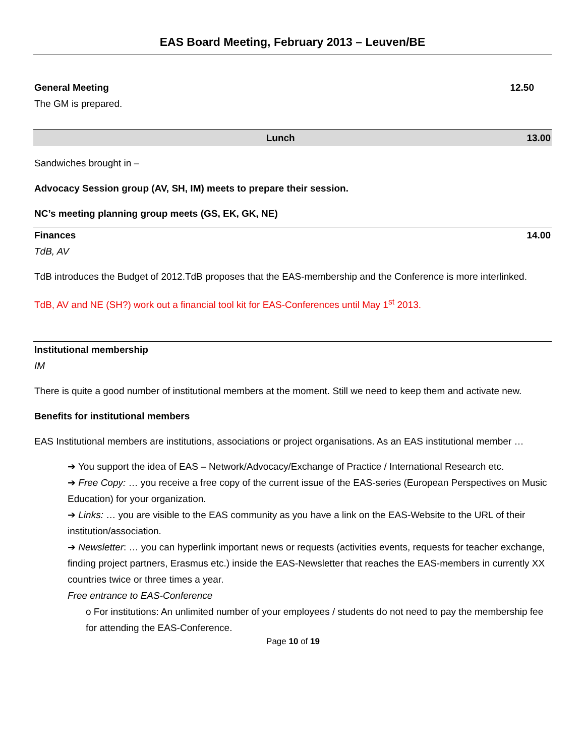EAS Board Meeting, February 2013 – Leuven/BE
General Meeting 12.50
The GM is prepared.
Lunch 13.00
Sandwiches brought in –
Advocacy Session group (AV, SH, IM) meets to prepare their session.
NC’s meeting planning group meets (GS, EK, GK, NE)
Finances 14.00
TdB, AV
TdB introduces the Budget of 2012.TdB proposes that the EAS-membership and the Conference is more interlinked.
TdB, AV and NE (SH?) work out a financial tool kit for EAS-Conferences until May 1<sup>st</sup> 2013.
Institutional membership
IM
There is quite a good number of institutional members at the moment. Still we need to keep them and activate new.
Benefits for institutional members
EAS Institutional members are institutions, associations or project organisations. As an EAS institutional member …
➔ You support the idea of EAS – Network/Advocacy/Exchange of Practice / International Research etc.
➔ Free Copy: … you receive a free copy of the current issue of the EAS-series (European Perspectives on Music Education) for your organization.
➔ Links: … you are visible to the EAS community as you have a link on the EAS-Website to the URL of their institution/association.
➔ Newsletter: … you can hyperlink important news or requests (activities events, requests for teacher exchange, finding project partners, Erasmus etc.) inside the EAS-Newsletter that reaches the EAS-members in currently XX countries twice or three times a year.
Free entrance to EAS-Conference
o For institutions: An unlimited number of your employees / students do not need to pay the membership fee for attending the EAS-Conference.
Page 10 of 19